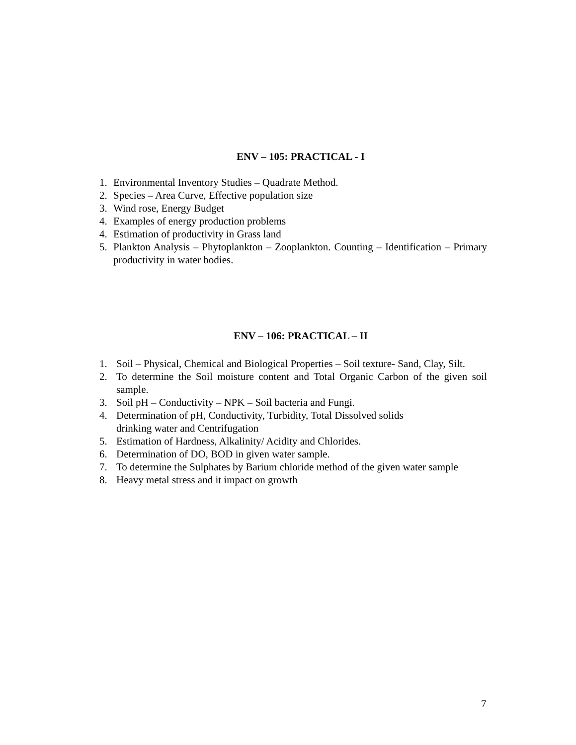ENV – 105: PRACTICAL - I
1. Environmental Inventory Studies – Quadrate Method.
2. Species – Area Curve, Effective population size
3. Wind rose, Energy Budget
4. Examples of energy production problems
4. Estimation of productivity in Grass land
5. Plankton Analysis – Phytoplankton – Zooplankton. Counting – Identification – Primary productivity in water bodies.
ENV – 106: PRACTICAL – II
1. Soil – Physical, Chemical and Biological Properties – Soil texture- Sand, Clay, Silt.
2. To determine the Soil moisture content and Total Organic Carbon of the given soil sample.
3. Soil pH – Conductivity – NPK – Soil bacteria and Fungi.
4. Determination of pH, Conductivity, Turbidity, Total Dissolved solids
drinking water and Centrifugation
5. Estimation of Hardness, Alkalinity/ Acidity and Chlorides.
6. Determination of DO, BOD in given water sample.
7. To determine the Sulphates by Barium chloride method of the given water sample
8. Heavy metal stress and it impact on growth
7